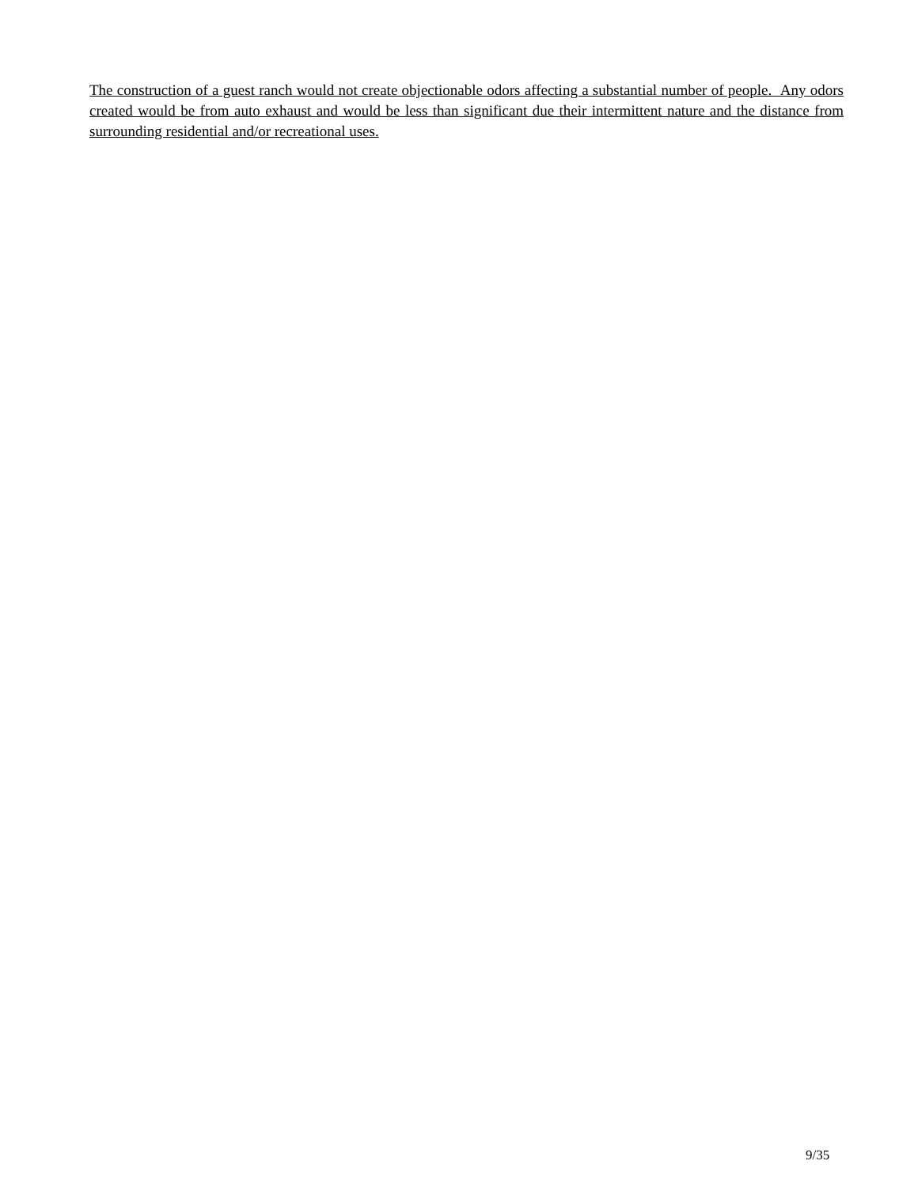The construction of a guest ranch would not create objectionable odors affecting a substantial number of people. Any odors created would be from auto exhaust and would be less than significant due their intermittent nature and the distance from surrounding residential and/or recreational uses.
9/35